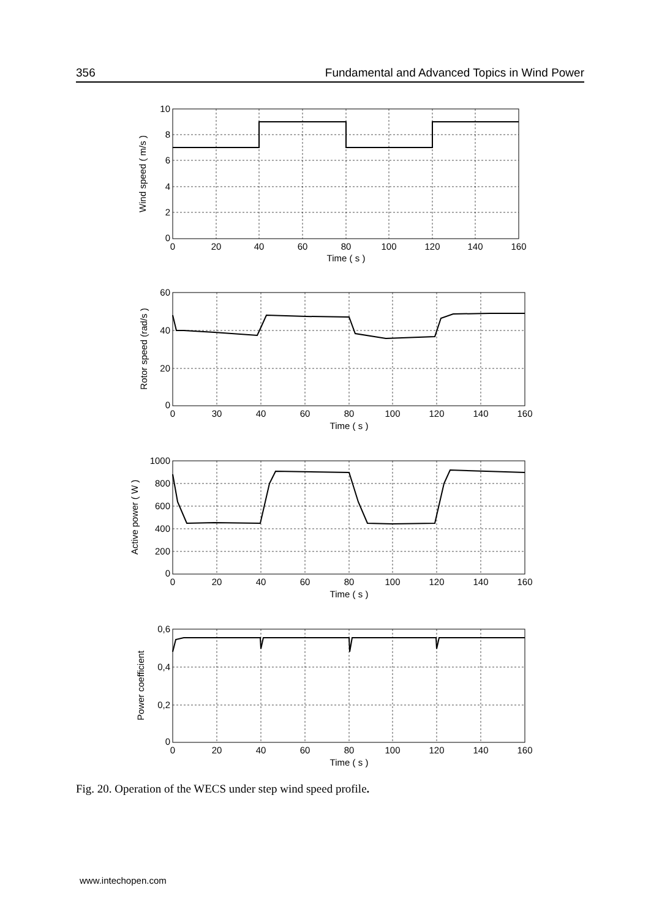356 Fundamental and Advanced Topics in Wind Power
10
8
6
4
2
0
60
40
20
0
1000
800
600
400
200
0
0,6
0,4
0,2
0
0
20
40
60
80
100
120
140
160
Time ( s )
0
30
40
60
80
100
120
140
160
Time ( s )
0
20
40
60
80
100
120
140
160
Time ( s )
0
20
40
60
80
100
120
140
160
Time ( s )
Wind speed ( m/s )
Rotor speed (rad/s )
Active power ( W )
Power coefficient
Fig. 20. Operation of the WECS under step wind speed profile.
www.intechopen.com